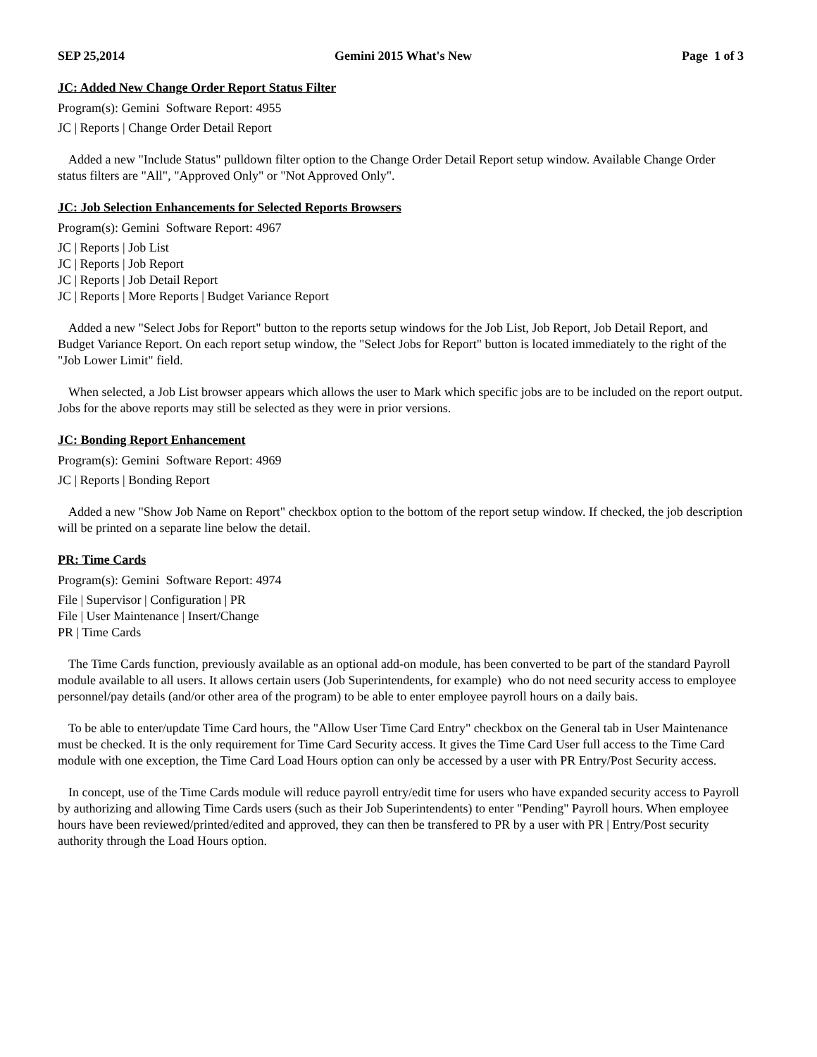SEP 25,2014 Gemini 2015 What's New Page 1 of 3
JC: Added New Change Order Report Status Filter
Program(s): Gemini Software Report: 4955
JC | Reports | Change Order Detail Report
Added a new "Include Status" pulldown filter option to the Change Order Detail Report setup window. Available Change Order status filters are "All", "Approved Only" or "Not Approved Only".
JC: Job Selection Enhancements for Selected Reports Browsers
Program(s): Gemini Software Report: 4967
JC | Reports | Job List
JC | Reports | Job Report
JC | Reports | Job Detail Report
JC | Reports | More Reports | Budget Variance Report
Added a new "Select Jobs for Report" button to the reports setup windows for the Job List, Job Report, Job Detail Report, and Budget Variance Report. On each report setup window, the "Select Jobs for Report" button is located immediately to the right of the "Job Lower Limit" field.
When selected, a Job List browser appears which allows the user to Mark which specific jobs are to be included on the report output. Jobs for the above reports may still be selected as they were in prior versions.
JC: Bonding Report Enhancement
Program(s): Gemini Software Report: 4969
JC | Reports | Bonding Report
Added a new "Show Job Name on Report" checkbox option to the bottom of the report setup window. If checked, the job description will be printed on a separate line below the detail.
PR: Time Cards
Program(s): Gemini Software Report: 4974
File | Supervisor | Configuration | PR
File | User Maintenance | Insert/Change
PR | Time Cards
The Time Cards function, previously available as an optional add-on module, has been converted to be part of the standard Payroll module available to all users. It allows certain users (Job Superintendents, for example) who do not need security access to employee personnel/pay details (and/or other area of the program) to be able to enter employee payroll hours on a daily bais.
To be able to enter/update Time Card hours, the "Allow User Time Card Entry" checkbox on the General tab in User Maintenance must be checked. It is the only requirement for Time Card Security access. It gives the Time Card User full access to the Time Card module with one exception, the Time Card Load Hours option can only be accessed by a user with PR Entry/Post Security access.
In concept, use of the Time Cards module will reduce payroll entry/edit time for users who have expanded security access to Payroll by authorizing and allowing Time Cards users (such as their Job Superintendents) to enter "Pending" Payroll hours. When employee hours have been reviewed/printed/edited and approved, they can then be transfered to PR by a user with PR | Entry/Post security authority through the Load Hours option.